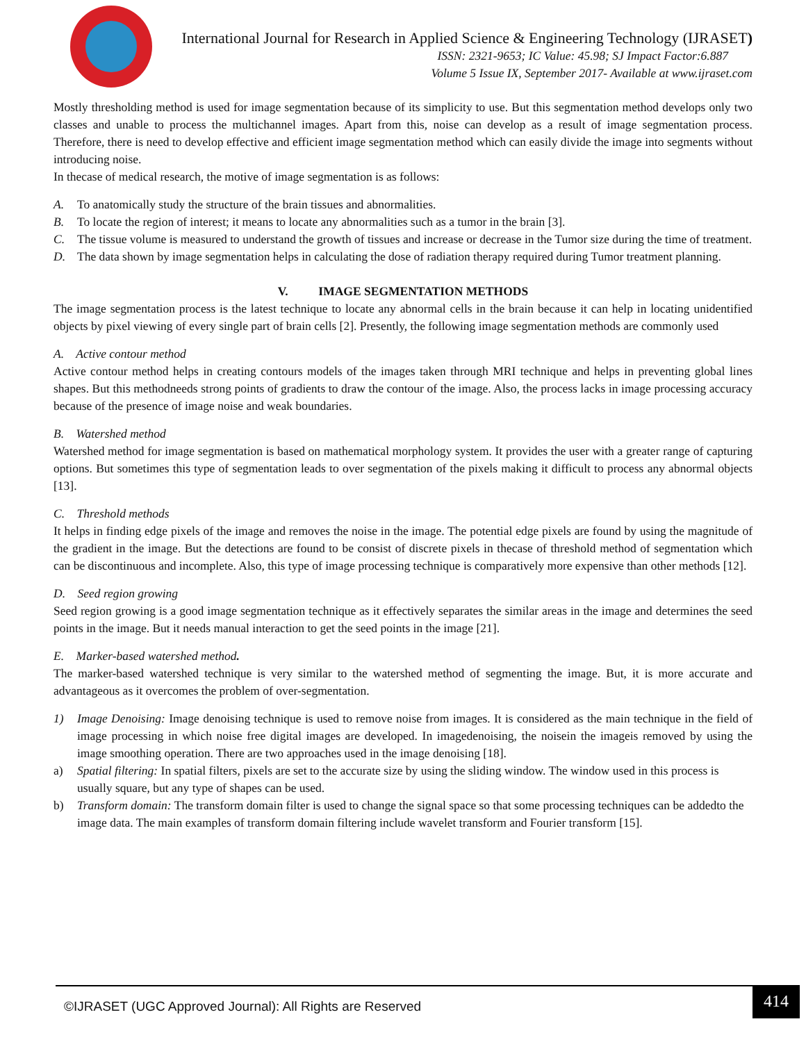International Journal for Research in Applied Science & Engineering Technology (IJRASET)
ISSN: 2321-9653; IC Value: 45.98; SJ Impact Factor:6.887
Volume 5 Issue IX, September 2017- Available at www.ijraset.com
Mostly thresholding method is used for image segmentation because of its simplicity to use. But this segmentation method develops only two classes and unable to process the multichannel images. Apart from this, noise can develop as a result of image segmentation process. Therefore, there is need to develop effective and efficient image segmentation method which can easily divide the image into segments without introducing noise.
In thecase of medical research, the motive of image segmentation is as follows:
A. To anatomically study the structure of the brain tissues and abnormalities.
B. To locate the region of interest; it means to locate any abnormalities such as a tumor in the brain [3].
C. The tissue volume is measured to understand the growth of tissues and increase or decrease in the Tumor size during the time of treatment.
D. The data shown by image segmentation helps in calculating the dose of radiation therapy required during Tumor treatment planning.
V. IMAGE SEGMENTATION METHODS
The image segmentation process is the latest technique to locate any abnormal cells in the brain because it can help in locating unidentified objects by pixel viewing of every single part of brain cells [2]. Presently, the following image segmentation methods are commonly used
A. Active contour method
Active contour method helps in creating contours models of the images taken through MRI technique and helps in preventing global lines shapes. But this methodneeds strong points of gradients to draw the contour of the image. Also, the process lacks in image processing accuracy because of the presence of image noise and weak boundaries.
B. Watershed method
Watershed method for image segmentation is based on mathematical morphology system. It provides the user with a greater range of capturing options. But sometimes this type of segmentation leads to over segmentation of the pixels making it difficult to process any abnormal objects [13].
C. Threshold methods
It helps in finding edge pixels of the image and removes the noise in the image. The potential edge pixels are found by using the magnitude of the gradient in the image. But the detections are found to be consist of discrete pixels in thecase of threshold method of segmentation which can be discontinuous and incomplete. Also, this type of image processing technique is comparatively more expensive than other methods [12].
D. Seed region growing
Seed region growing is a good image segmentation technique as it effectively separates the similar areas in the image and determines the seed points in the image. But it needs manual interaction to get the seed points in the image [21].
E. Marker-based watershed method.
The marker-based watershed technique is very similar to the watershed method of segmenting the image. But, it is more accurate and advantageous as it overcomes the problem of over-segmentation.
1) Image Denoising: Image denoising technique is used to remove noise from images. It is considered as the main technique in the field of image processing in which noise free digital images are developed. In imagedenoising, the noisein the imageis removed by using the image smoothing operation. There are two approaches used in the image denoising [18].
a) Spatial filtering: In spatial filters, pixels are set to the accurate size by using the sliding window. The window used in this process is usually square, but any type of shapes can be used.
b) Transform domain: The transform domain filter is used to change the signal space so that some processing techniques can be addedto the image data. The main examples of transform domain filtering include wavelet transform and Fourier transform [15].
©IJRASET (UGC Approved Journal): All Rights are Reserved
414